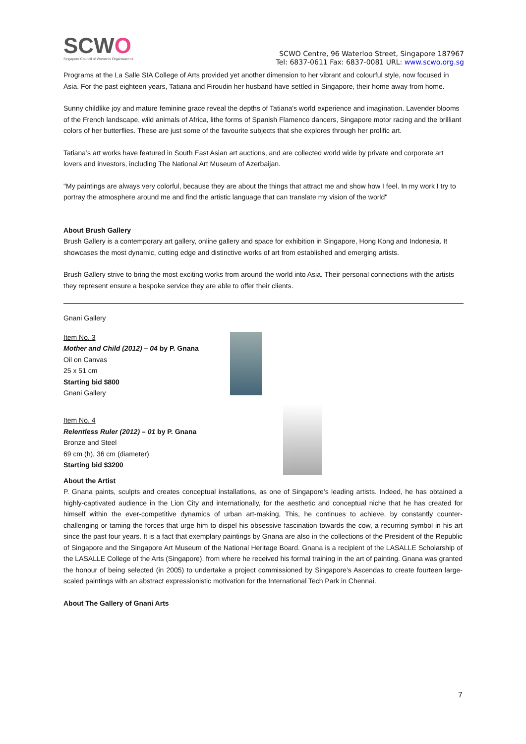SCWO
Singapore Council of Women's Organisations
SCWO Centre, 96 Waterloo Street, Singapore 187967
Tel: 6837-0611 Fax: 6837-0081 URL: www.scwo.org.sg
Programs at the La Salle SIA College of Arts provided yet another dimension to her vibrant and colourful style, now focused in Asia. For the past eighteen years, Tatiana and Firoudin her husband have settled in Singapore, their home away from home.
Sunny childlike joy and mature feminine grace reveal the depths of Tatiana's world experience and imagination. Lavender blooms of the French landscape, wild animals of Africa, lithe forms of Spanish Flamenco dancers, Singapore motor racing and the brilliant colors of her butterflies. These are just some of the favourite subjects that she explores through her prolific art.
Tatiana’s art works have featured in South East Asian art auctions, and are collected world wide by private and corporate art lovers and investors, including The National Art Museum of Azerbaijan.
"My paintings are always very colorful, because they are about the things that attract me and show how I feel. In my work I try to portray the atmosphere around me and find the artistic language that can translate my vision of the world"
About Brush Gallery
Brush Gallery is a contemporary art gallery, online gallery and space for exhibition in Singapore, Hong Kong and Indonesia. It showcases the most dynamic, cutting edge and distinctive works of art from established and emerging artists.
Brush Gallery strive to bring the most exciting works from around the world into Asia. Their personal connections with the artists they represent ensure a bespoke service they are able to offer their clients.
Gnani Gallery
Item No. 3
Mother and Child (2012) – 04 by P. Gnana
Oil on Canvas
25 x 51 cm
Starting bid $800
Gnani Gallery
Item No. 4
Relentless Ruler (2012) – 01 by P. Gnana
Bronze and Steel
69 cm (h), 36 cm (diameter)
Starting bid $3200
About the Artist
P. Gnana paints, sculpts and creates conceptual installations, as one of Singapore’s leading artists. Indeed, he has obtained a highly-captivated audience in the Lion City and internationally, for the aesthetic and conceptual niche that he has created for himself within the ever-competitive dynamics of urban art-making, This, he continues to achieve, by constantly counter-challenging or taming the forces that urge him to dispel his obsessive fascination towards the cow, a recurring symbol in his art since the past four years. It is a fact that exemplary paintings by Gnana are also in the collections of the President of the Republic of Singapore and the Singapore Art Museum of the National Heritage Board. Gnana is a recipient of the LASALLE Scholarship of the LASALLE College of the Arts (Singapore), from where he received his formal training in the art of painting. Gnana was granted the honour of being selected (in 2005) to undertake a project commissioned by Singapore’s Ascendas to create fourteen large-scaled paintings with an abstract expressionistic motivation for the International Tech Park in Chennai.
About The Gallery of Gnani Arts
7